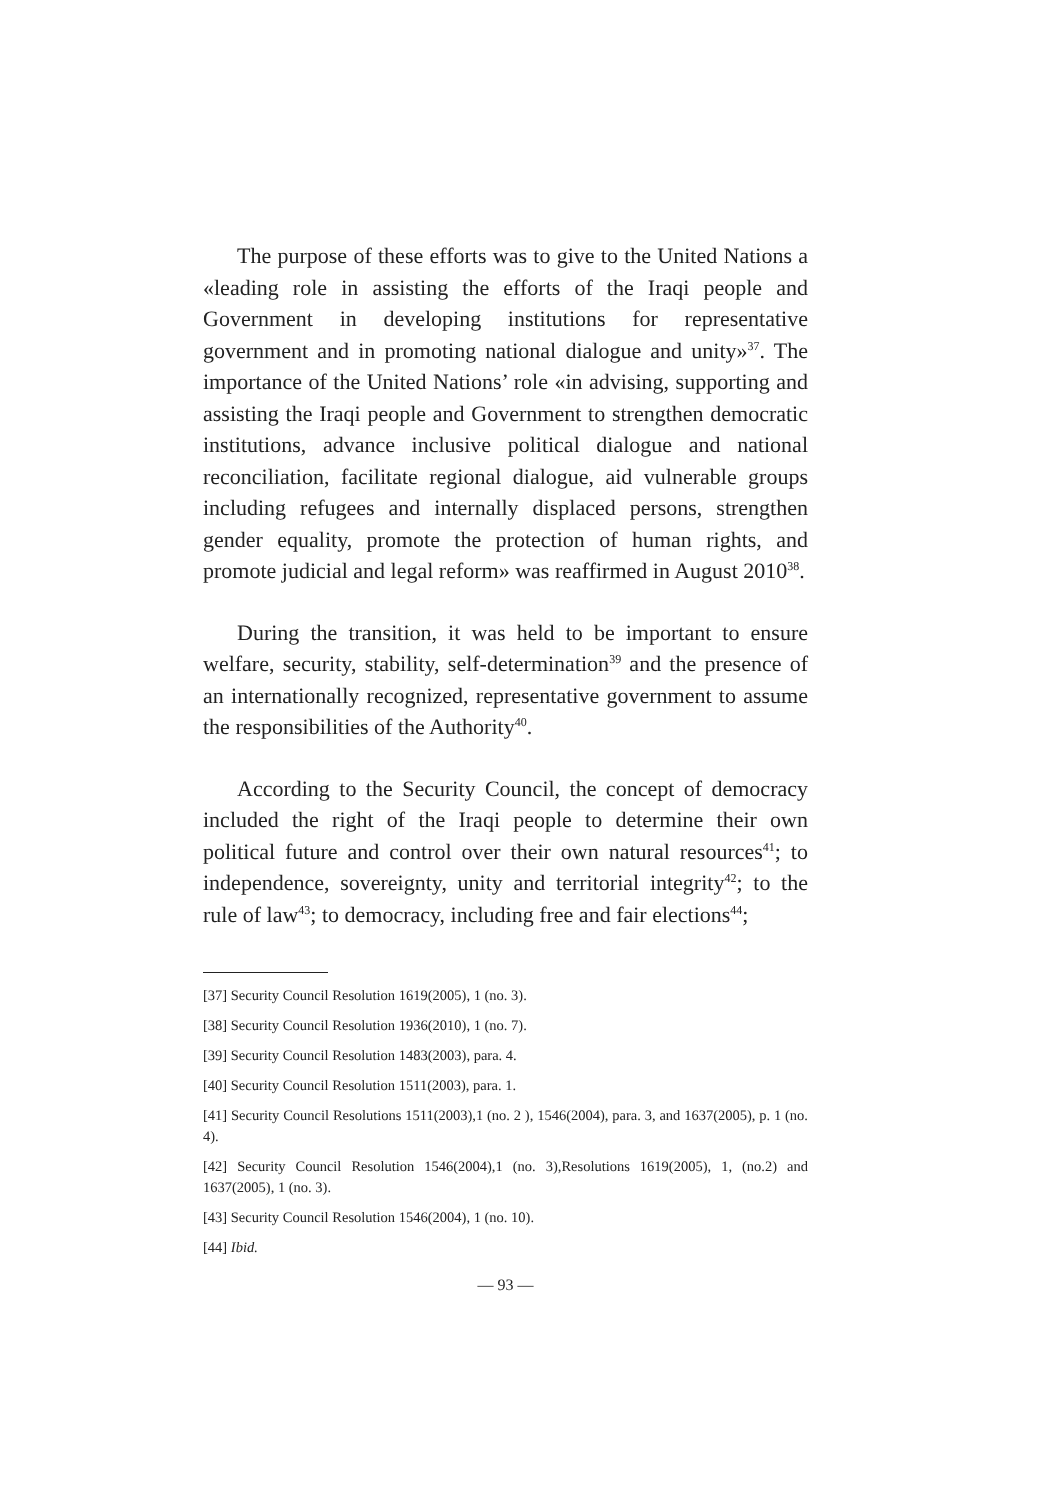The purpose of these efforts was to give to the United Nations a «leading role in assisting the efforts of the Iraqi people and Government in developing institutions for representative government and in promoting national dialogue and unity»<sup>37</sup>. The importance of the United Nations’ role «in advising, supporting and assisting the Iraqi people and Government to strengthen democratic institutions, advance inclusive political dialogue and national reconciliation, facilitate regional dialogue, aid vulnerable groups including refugees and internally displaced persons, strengthen gender equality, promote the protection of human rights, and promote judicial and legal reform» was reaffirmed in August 2010<sup>38</sup>.
During the transition, it was held to be important to ensure welfare, security, stability, self-determination<sup>39</sup> and the presence of an internationally recognized, representative government to assume the responsibilities of the Authority<sup>40</sup>.
According to the Security Council, the concept of democracy included the right of the Iraqi people to determine their own political future and control over their own natural resources<sup>41</sup>; to independence, sovereignty, unity and territorial integrity<sup>42</sup>; to the rule of law<sup>43</sup>; to democracy, including free and fair elections<sup>44</sup>;
[37] Security Council Resolution 1619(2005), 1 (no. 3).
[38] Security Council Resolution 1936(2010), 1 (no. 7).
[39] Security Council Resolution 1483(2003), para. 4.
[40] Security Council Resolution 1511(2003), para. 1.
[41] Security Council Resolutions 1511(2003),1 (no. 2 ), 1546(2004), para. 3, and 1637(2005), p. 1 (no. 4).
[42] Security Council Resolution 1546(2004),1 (no. 3),Resolutions 1619(2005), 1, (no.2) and 1637(2005), 1 (no. 3).
[43] Security Council Resolution 1546(2004), 1 (no. 10).
[44] Ibid.
— 93 —